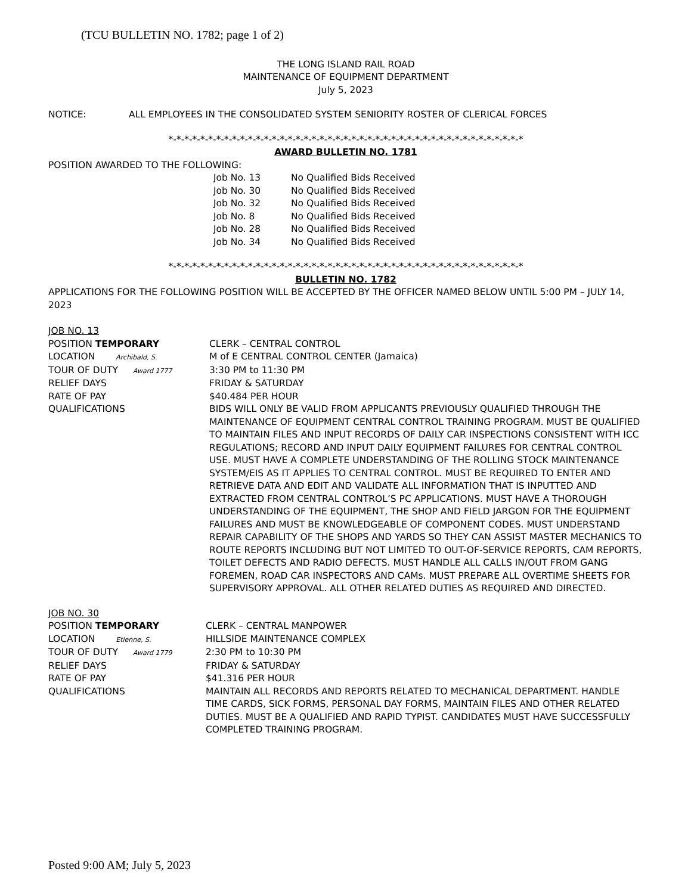(TCU BULLETIN NO. 1782; page 1 of 2)
THE LONG ISLAND RAIL ROAD
MAINTENANCE OF EQUIPMENT DEPARTMENT
July 5, 2023
NOTICE: ALL EMPLOYEES IN THE CONSOLIDATED SYSTEM SENIORITY ROSTER OF CLERICAL FORCES
*-*-*-*-*-*-*-*-*-*-*-*-*-*-*-*-*-*-*-*-*-*-*-*-*-*-*-*-*-*-*-*-*-*-*-*-*-*-*-*-*-*-*-*-*
AWARD BULLETIN NO. 1781
POSITION AWARDED TO THE FOLLOWING:
Job No. 13 No Qualified Bids Received
Job No. 30 No Qualified Bids Received
Job No. 32 No Qualified Bids Received
Job No. 8 No Qualified Bids Received
Job No. 28 No Qualified Bids Received
Job No. 34 No Qualified Bids Received
*-*-*-*-*-*-*-*-*-*-*-*-*-*-*-*-*-*-*-*-*-*-*-*-*-*-*-*-*-*-*-*-*-*-*-*-*-*-*-*-*-*-*-*-*
BULLETIN NO. 1782
APPLICATIONS FOR THE FOLLOWING POSITION WILL BE ACCEPTED BY THE OFFICER NAMED BELOW UNTIL 5:00 PM – JULY 14, 2023
JOB NO. 13
POSITION TEMPORARY CLERK – CENTRAL CONTROL
LOCATION Archibald, S. M of E CENTRAL CONTROL CENTER (Jamaica)
TOUR OF DUTY Award 1777 3:30 PM to 11:30 PM
RELIEF DAYS FRIDAY & SATURDAY
RATE OF PAY $40.484 PER HOUR
QUALIFICATIONS BIDS WILL ONLY BE VALID FROM APPLICANTS PREVIOUSLY QUALIFIED THROUGH THE MAINTENANCE OF EQUIPMENT CENTRAL CONTROL TRAINING PROGRAM. MUST BE QUALIFIED TO MAINTAIN FILES AND INPUT RECORDS OF DAILY CAR INSPECTIONS CONSISTENT WITH ICC REGULATIONS; RECORD AND INPUT DAILY EQUIPMENT FAILURES FOR CENTRAL CONTROL USE. MUST HAVE A COMPLETE UNDERSTANDING OF THE ROLLING STOCK MAINTENANCE SYSTEM/EIS AS IT APPLIES TO CENTRAL CONTROL. MUST BE REQUIRED TO ENTER AND RETRIEVE DATA AND EDIT AND VALIDATE ALL INFORMATION THAT IS INPUTTED AND EXTRACTED FROM CENTRAL CONTROL’S PC APPLICATIONS. MUST HAVE A THOROUGH UNDERSTANDING OF THE EQUIPMENT, THE SHOP AND FIELD JARGON FOR THE EQUIPMENT FAILURES AND MUST BE KNOWLEDGEABLE OF COMPONENT CODES. MUST UNDERSTAND REPAIR CAPABILITY OF THE SHOPS AND YARDS SO THEY CAN ASSIST MASTER MECHANICS TO ROUTE REPORTS INCLUDING BUT NOT LIMITED TO OUT-OF-SERVICE REPORTS, CAM REPORTS, TOILET DEFECTS AND RADIO DEFECTS. MUST HANDLE ALL CALLS IN/OUT FROM GANG FOREMEN, ROAD CAR INSPECTORS AND CAMs. MUST PREPARE ALL OVERTIME SHEETS FOR SUPERVISORY APPROVAL. ALL OTHER RELATED DUTIES AS REQUIRED AND DIRECTED.
JOB NO. 30
POSITION TEMPORARY CLERK – CENTRAL MANPOWER
LOCATION Etienne, S. HILLSIDE MAINTENANCE COMPLEX
TOUR OF DUTY Award 1779 2:30 PM to 10:30 PM
RELIEF DAYS FRIDAY & SATURDAY
RATE OF PAY $41.316 PER HOUR
QUALIFICATIONS MAINTAIN ALL RECORDS AND REPORTS RELATED TO MECHANICAL DEPARTMENT. HANDLE TIME CARDS, SICK FORMS, PERSONAL DAY FORMS, MAINTAIN FILES AND OTHER RELATED DUTIES. MUST BE A QUALIFIED AND RAPID TYPIST. CANDIDATES MUST HAVE SUCCESSFULLY COMPLETED TRAINING PROGRAM.
Posted 9:00 AM; July 5, 2023